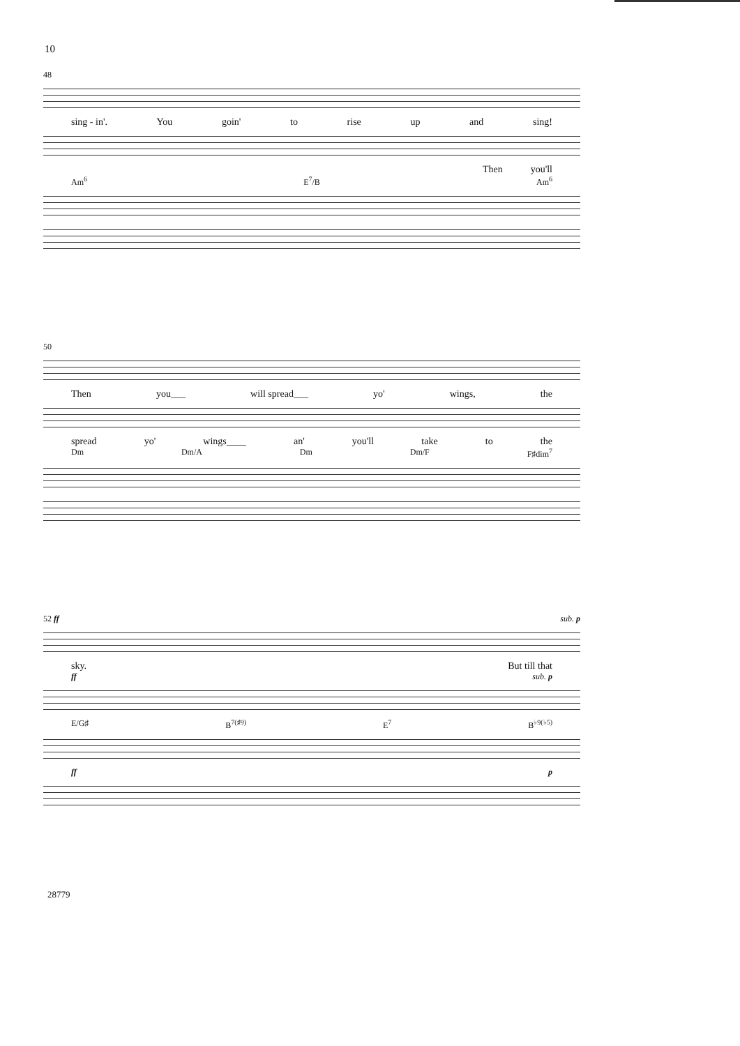10
48
sing - in'. You goin' to rise up and sing!
Then you'll
Am<sup>6</sup> E<sup>7</sup>/B Am<sup>6</sup>
50
Then you___ will spread___ yo' wings, the
spread yo' wings____ an' you'll take to the
Dm Dm/A Dm Dm/F F♯dim<sup>7</sup>
52 ff sub. p
sky. But till that
ff sub. p
E/G♯ B<sup>7(♯9)</sup> E<sup>7</sup> B<sup>♭9(♭5)</sup>
ff p
28779